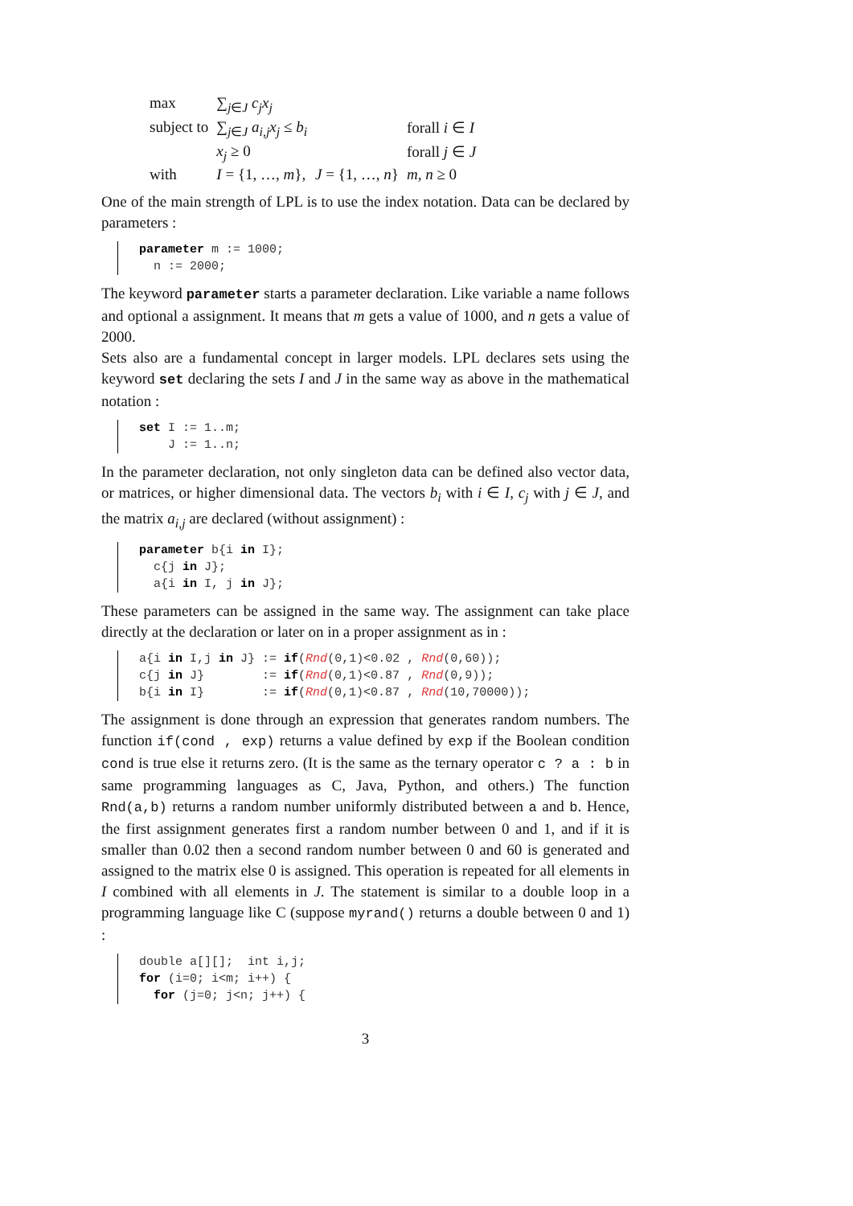| max | ∑<sub>j∈J</sub> c<sub>j</sub>x<sub>j</sub> | | |
| subject to | ∑<sub>j∈J</sub> a<sub>i,j</sub>x<sub>j</sub> ≤ b<sub>i</sub> | | forall i ∈ I |
| | x<sub>j</sub> ≥ 0 | | forall j ∈ J |
| with | I = {1, …, m }, | J = {1, …, n } | m, n ≥ 0 |
One of the main strength of LPL is to use the index notation. Data can be declared by parameters :
parameter m := 1000; n := 2000;
The keyword parameter starts a parameter declaration. Like variable a name follows and optional a assignment. It means that m gets a value of 1000, and n gets a value of 2000.
Sets also are a fundamental concept in larger models. LPL declares sets using the keyword set declaring the sets I and J in the same way as above in the mathematical notation :
set I := 1..m; J := 1..n;
In the parameter declaration, not only singleton data can be defined also vector data, or matrices, or higher dimensional data. The vectors b<sub>i</sub> with i ∈ I, c<sub>j</sub> with j ∈ J, and the matrix a<sub>i,j</sub> are declared (without assignment) :
parameter b{i in I}; c{j in J}; a{i in I, j in J};
These parameters can be assigned in the same way. The assignment can take place directly at the declaration or later on in a proper assignment as in :
a{i in I,j in J} := if(Rnd(0,1)<0.02 , Rnd(0,60)); c{j in J} := if(Rnd(0,1)<0.87 , Rnd(0,9)); b{i in I} := if(Rnd(0,1)<0.87 , Rnd(10,70000));
The assignment is done through an expression that generates random numbers. The function if(cond , exp) returns a value defined by exp if the Boolean condition cond is true else it returns zero. (It is the same as the ternary operator c ? a : b in same programming languages as C, Java, Python, and others.) The function Rnd(a,b) returns a random number uniformly distributed between a and b. Hence, the first assignment generates first a random number between 0 and 1, and if it is smaller than 0.02 then a second random number between 0 and 60 is generated and assigned to the matrix else 0 is assigned. This operation is repeated for all elements in I combined with all elements in J. The statement is similar to a double loop in a programming language like C (suppose myrand() returns a double between 0 and 1) :
double a[][]; int i,j; for (i=0; i<m; i++) { for (j=0; j<n; j++) {
3